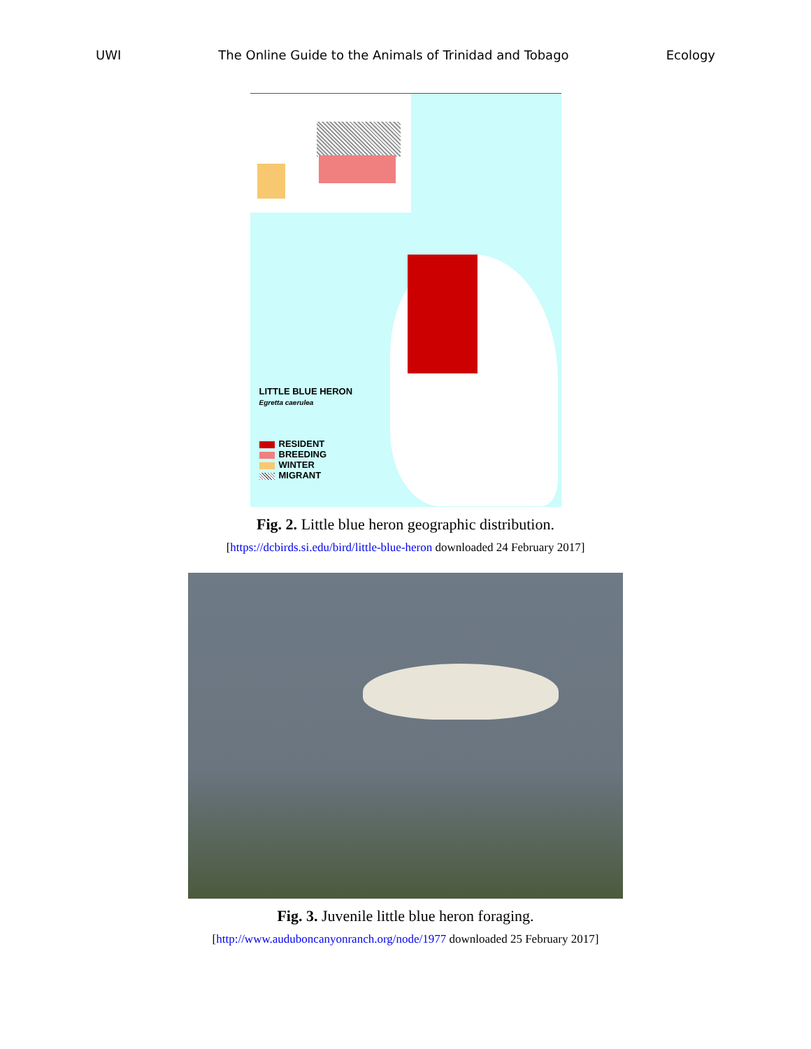UWI The Online Guide to the Animals of Trinidad and Tobago Ecology
LITTLE BLUE HERON
Egretta caerulea
RESIDENT
BREEDING
WINTER
MIGRANT
Fig. 2. Little blue heron geographic distribution.
[https://dcbirds.si.edu/bird/little-blue-heron downloaded 24 February 2017]
Fig. 3. Juvenile little blue heron foraging.
[http://www.auduboncanyonranch.org/node/1977 downloaded 25 February 2017]